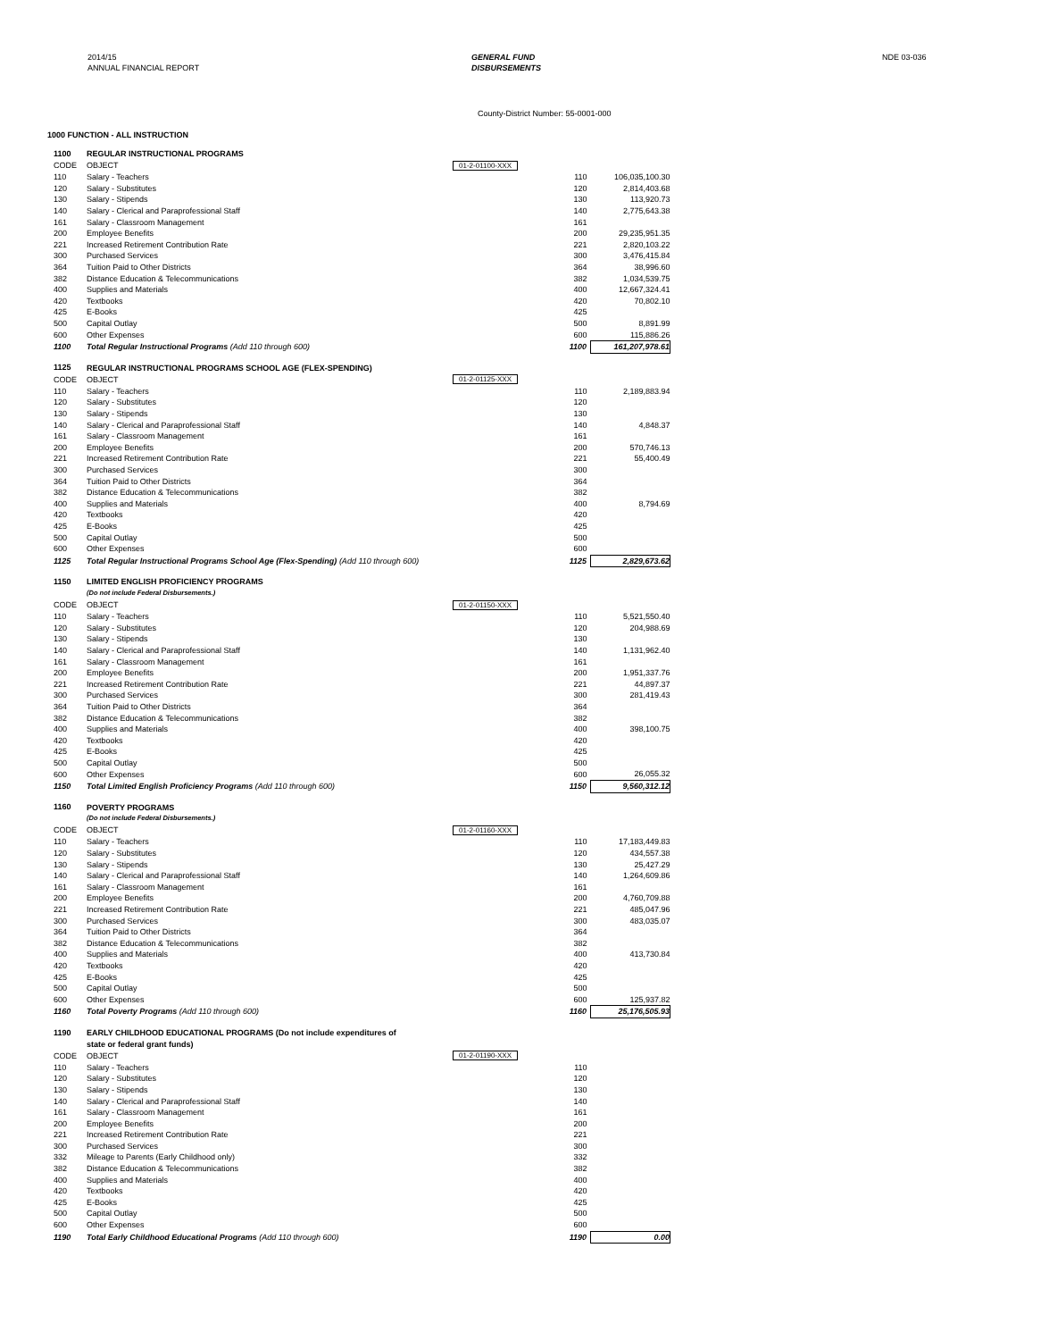2014/15
ANNUAL FINANCIAL REPORT
GENERAL FUND
DISBURSEMENTS
NDE 03-036
County-District Number: 55-0001-000
1000 FUNCTION - ALL INSTRUCTION
| 1100 | REGULAR INSTRUCTIONAL PROGRAMS | | | | |
| CODE | OBJECT | 01-2-01100-XXX | | | |
| 110 | Salary - Teachers | | | 110 | 106,035,100.30 |
| 120 | Salary - Substitutes | | | 120 | 2,814,403.68 |
| 130 | Salary - Stipends | | | 130 | 113,920.73 |
| 140 | Salary - Clerical and Paraprofessional Staff | | | 140 | 2,775,643.38 |
| 161 | Salary - Classroom Management | | | 161 | |
| 200 | Employee Benefits | | | 200 | 29,235,951.35 |
| 221 | Increased Retirement Contribution Rate | | | 221 | 2,820,103.22 |
| 300 | Purchased Services | | | 300 | 3,476,415.84 |
| 364 | Tuition Paid to Other Districts | | | 364 | 38,996.60 |
| 382 | Distance Education & Telecommunications | | | 382 | 1,034,539.75 |
| 400 | Supplies and Materials | | | 400 | 12,667,324.41 |
| 420 | Textbooks | | | 420 | 70,802.10 |
| 425 | E-Books | | | 425 | |
| 500 | Capital Outlay | | | 500 | 8,891.99 |
| 600 | Other Expenses | | | 600 | 115,886.26 |
| 1100 | Total Regular Instructional Programs (Add 110 through 600) | | | 1100 | 161,207,978.61 |
| 1125 | REGULAR INSTRUCTIONAL PROGRAMS SCHOOL AGE (FLEX-SPENDING) | | | | |
| CODE | OBJECT | 01-2-01125-XXX | | | |
| 110 | Salary - Teachers | | | 110 | 2,189,883.94 |
| 120 | Salary - Substitutes | | | 120 | |
| 130 | Salary - Stipends | | | 130 | |
| 140 | Salary - Clerical and Paraprofessional Staff | | | 140 | 4,848.37 |
| 161 | Salary - Classroom Management | | | 161 | |
| 200 | Employee Benefits | | | 200 | 570,746.13 |
| 221 | Increased Retirement Contribution Rate | | | 221 | 55,400.49 |
| 300 | Purchased Services | | | 300 | |
| 364 | Tuition Paid to Other Districts | | | 364 | |
| 382 | Distance Education & Telecommunications | | | 382 | |
| 400 | Supplies and Materials | | | 400 | 8,794.69 |
| 420 | Textbooks | | | 420 | |
| 425 | E-Books | | | 425 | |
| 500 | Capital Outlay | | | 500 | |
| 600 | Other Expenses | | | 600 | |
| 1125 | Total Regular Instructional Programs School Age (Flex-Spending) (Add 110 through 600) | | | 1125 | 2,829,673.62 |
| 1150 | LIMITED ENGLISH PROFICIENCY PROGRAMS | | | | |
| | (Do not include Federal Disbursements.) | | | | |
| CODE | OBJECT | 01-2-01150-XXX | | | |
| 110 | Salary - Teachers | | | 110 | 5,521,550.40 |
| 120 | Salary - Substitutes | | | 120 | 204,988.69 |
| 130 | Salary - Stipends | | | 130 | |
| 140 | Salary - Clerical and Paraprofessional Staff | | | 140 | 1,131,962.40 |
| 161 | Salary - Classroom Management | | | 161 | |
| 200 | Employee Benefits | | | 200 | 1,951,337.76 |
| 221 | Increased Retirement Contribution Rate | | | 221 | 44,897.37 |
| 300 | Purchased Services | | | 300 | 281,419.43 |
| 364 | Tuition Paid to Other Districts | | | 364 | |
| 382 | Distance Education & Telecommunications | | | 382 | |
| 400 | Supplies and Materials | | | 400 | 398,100.75 |
| 420 | Textbooks | | | 420 | |
| 425 | E-Books | | | 425 | |
| 500 | Capital Outlay | | | 500 | |
| 600 | Other Expenses | | | 600 | 26,055.32 |
| 1150 | Total Limited English Proficiency Programs (Add 110 through 600) | | | 1150 | 9,560,312.12 |
| 1160 | POVERTY PROGRAMS | | | | |
| | (Do not include Federal Disbursements.) | | | | |
| CODE | OBJECT | 01-2-01160-XXX | | | |
| 110 | Salary - Teachers | | | 110 | 17,183,449.83 |
| 120 | Salary - Substitutes | | | 120 | 434,557.38 |
| 130 | Salary - Stipends | | | 130 | 25,427.29 |
| 140 | Salary - Clerical and Paraprofessional Staff | | | 140 | 1,264,609.86 |
| 161 | Salary - Classroom Management | | | 161 | |
| 200 | Employee Benefits | | | 200 | 4,760,709.88 |
| 221 | Increased Retirement Contribution Rate | | | 221 | 485,047.96 |
| 300 | Purchased Services | | | 300 | 483,035.07 |
| 364 | Tuition Paid to Other Districts | | | 364 | |
| 382 | Distance Education & Telecommunications | | | 382 | |
| 400 | Supplies and Materials | | | 400 | 413,730.84 |
| 420 | Textbooks | | | 420 | |
| 425 | E-Books | | | 425 | |
| 500 | Capital Outlay | | | 500 | |
| 600 | Other Expenses | | | 600 | 125,937.82 |
| 1160 | Total Poverty Programs (Add 110 through 600) | | | 1160 | 25,176,505.93 |
| 1190 | EARLY CHILDHOOD EDUCATIONAL PROGRAMS (Do not include expenditures of | | | | |
| | state or federal grant funds) | | | | |
| CODE | OBJECT | 01-2-01190-XXX | | | |
| 110 | Salary - Teachers | | | 110 | |
| 120 | Salary - Substitutes | | | 120 | |
| 130 | Salary - Stipends | | | 130 | |
| 140 | Salary - Clerical and Paraprofessional Staff | | | 140 | |
| 161 | Salary - Classroom Management | | | 161 | |
| 200 | Employee Benefits | | | 200 | |
| 221 | Increased Retirement Contribution Rate | | | 221 | |
| 300 | Purchased Services | | | 300 | |
| 332 | Mileage to Parents (Early Childhood only) | | | 332 | |
| 382 | Distance Education & Telecommunications | | | 382 | |
| 400 | Supplies and Materials | | | 400 | |
| 420 | Textbooks | | | 420 | |
| 425 | E-Books | | | 425 | |
| 500 | Capital Outlay | | | 500 | |
| 600 | Other Expenses | | | 600 | |
| 1190 | Total Early Childhood Educational Programs (Add 110 through 600) | | | 1190 | 0.00 |